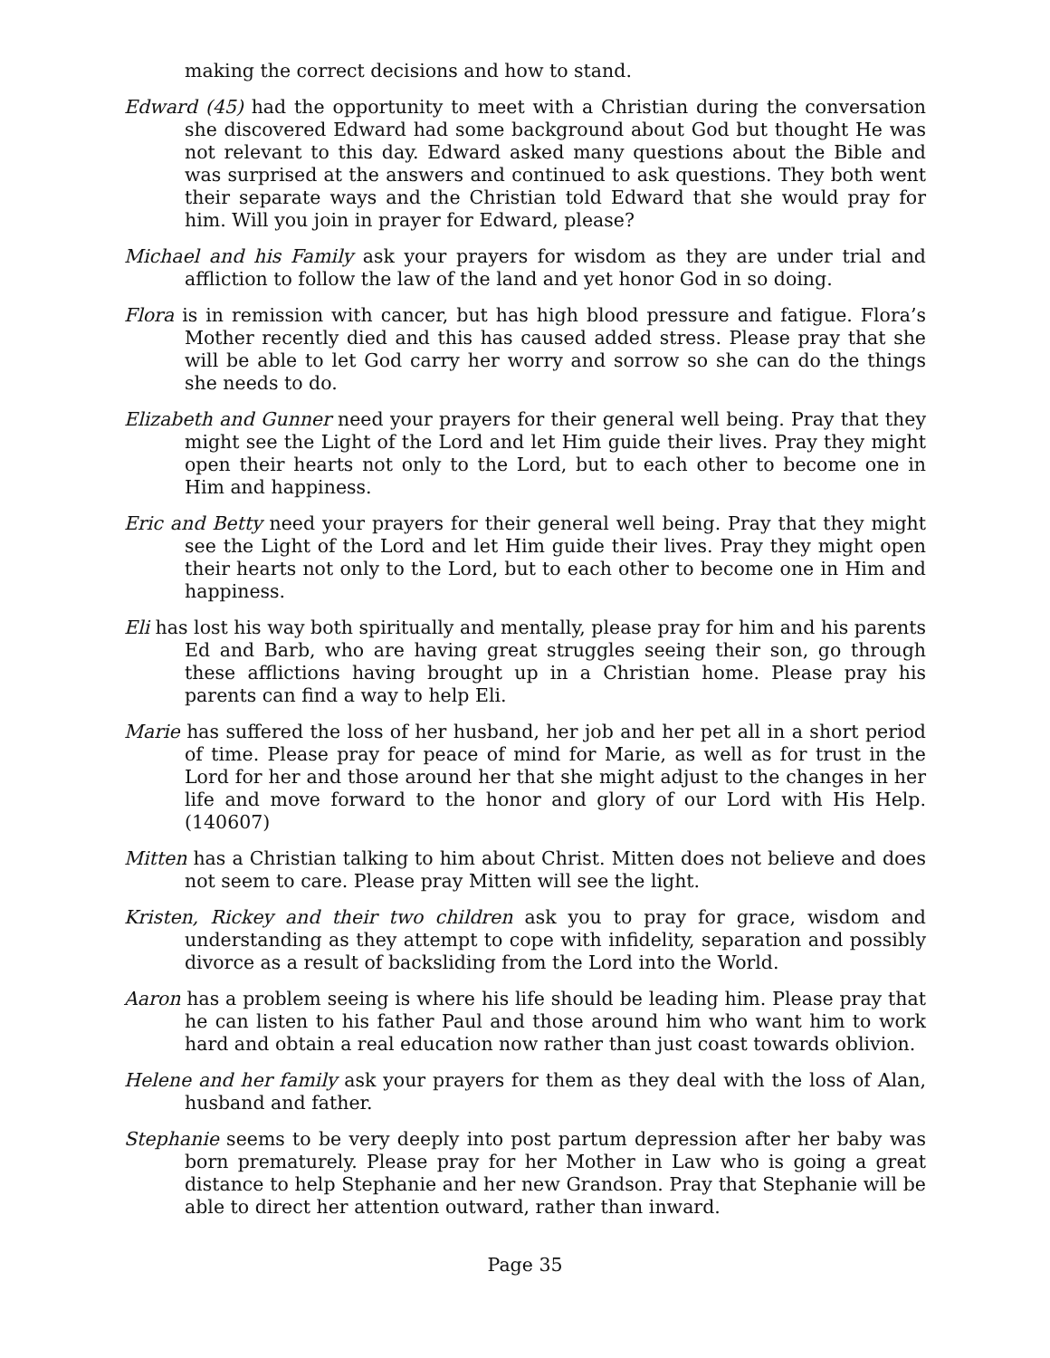making the correct decisions and how to stand.
Edward (45) had the opportunity to meet with a Christian during the conversation she discovered Edward had some background about God but thought He was not relevant to this day. Edward asked many questions about the Bible and was surprised at the answers and continued to ask questions. They both went their separate ways and the Christian told Edward that she would pray for him. Will you join in prayer for Edward, please?
Michael and his Family ask your prayers for wisdom as they are under trial and affliction to follow the law of the land and yet honor God in so doing.
Flora is in remission with cancer, but has high blood pressure and fatigue. Flora’s Mother recently died and this has caused added stress. Please pray that she will be able to let God carry her worry and sorrow so she can do the things she needs to do.
Elizabeth and Gunner need your prayers for their general well being. Pray that they might see the Light of the Lord and let Him guide their lives. Pray they might open their hearts not only to the Lord, but to each other to become one in Him and happiness.
Eric and Betty need your prayers for their general well being. Pray that they might see the Light of the Lord and let Him guide their lives. Pray they might open their hearts not only to the Lord, but to each other to become one in Him and happiness.
Eli has lost his way both spiritually and mentally, please pray for him and his parents Ed and Barb, who are having great struggles seeing their son, go through these afflictions having brought up in a Christian home. Please pray his parents can find a way to help Eli.
Marie has suffered the loss of her husband, her job and her pet all in a short period of time. Please pray for peace of mind for Marie, as well as for trust in the Lord for her and those around her that she might adjust to the changes in her life and move forward to the honor and glory of our Lord with His Help. (140607)
Mitten has a Christian talking to him about Christ. Mitten does not believe and does not seem to care. Please pray Mitten will see the light.
Kristen, Rickey and their two children ask you to pray for grace, wisdom and understanding as they attempt to cope with infidelity, separation and possibly divorce as a result of backsliding from the Lord into the World.
Aaron has a problem seeing is where his life should be leading him. Please pray that he can listen to his father Paul and those around him who want him to work hard and obtain a real education now rather than just coast towards oblivion.
Helene and her family ask your prayers for them as they deal with the loss of Alan, husband and father.
Stephanie seems to be very deeply into post partum depression after her baby was born prematurely. Please pray for her Mother in Law who is going a great distance to help Stephanie and her new Grandson. Pray that Stephanie will be able to direct her attention outward, rather than inward.
Page 35